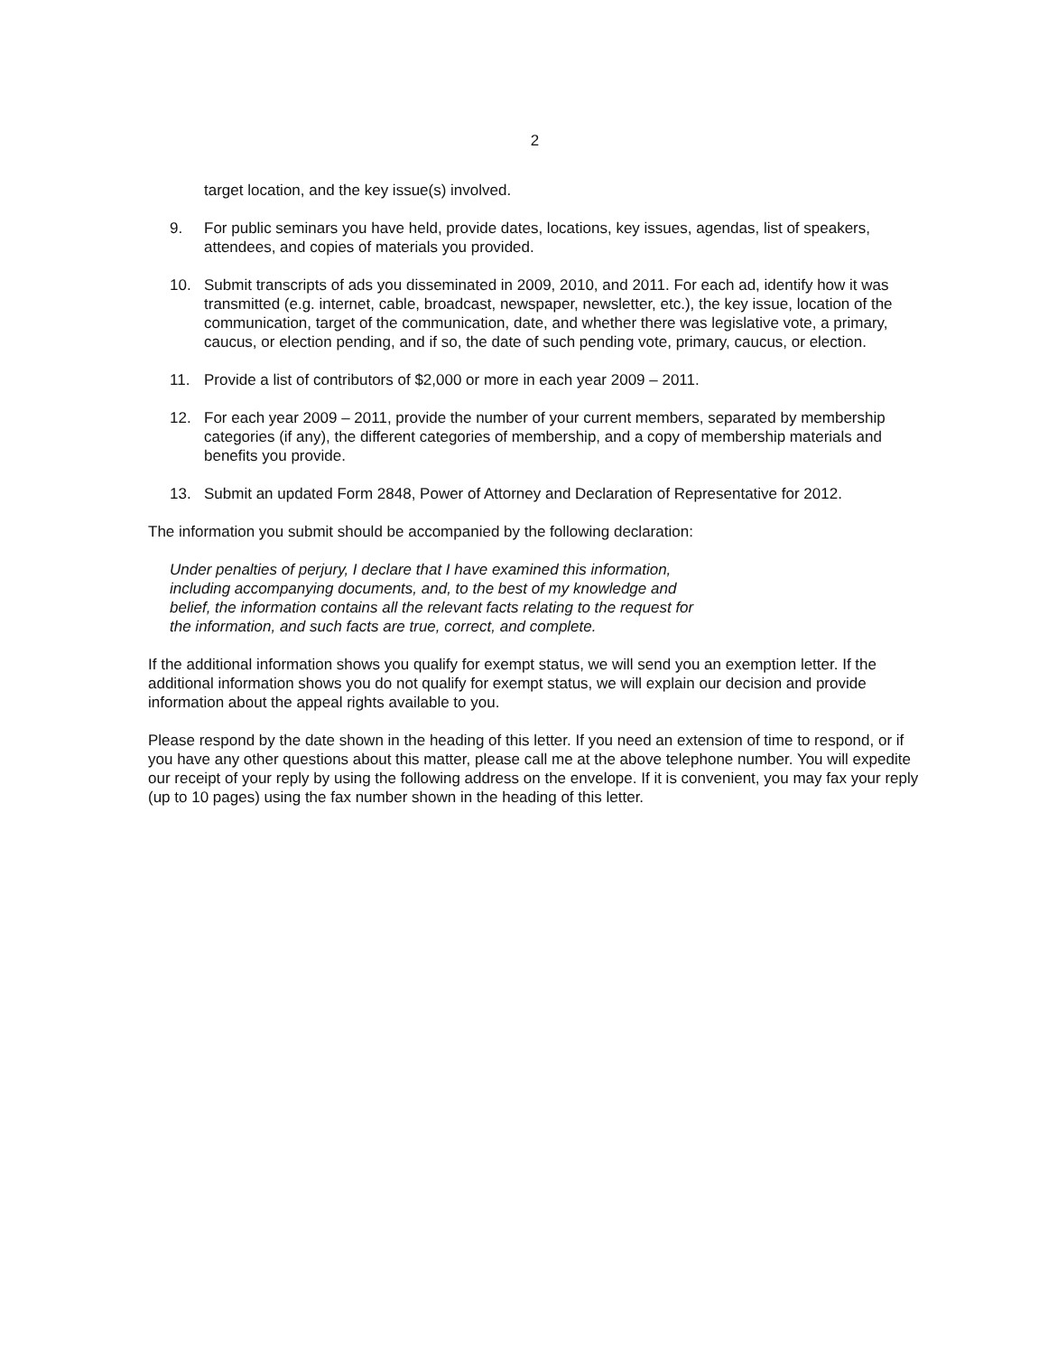2
target location, and the key issue(s) involved.
9. For public seminars you have held, provide dates, locations, key issues, agendas, list of speakers, attendees, and copies of materials you provided.
10. Submit transcripts of ads you disseminated in 2009, 2010, and 2011. For each ad, identify how it was transmitted (e.g. internet, cable, broadcast, newspaper, newsletter, etc.), the key issue, location of the communication, target of the communication, date, and whether there was legislative vote, a primary, caucus, or election pending, and if so, the date of such pending vote, primary, caucus, or election.
11. Provide a list of contributors of $2,000 or more in each year 2009 – 2011.
12. For each year 2009 – 2011, provide the number of your current members, separated by membership categories (if any), the different categories of membership, and a copy of membership materials and benefits you provide.
13. Submit an updated Form 2848, Power of Attorney and Declaration of Representative for 2012.
The information you submit should be accompanied by the following declaration:
Under penalties of perjury, I declare that I have examined this information, including accompanying documents, and, to the best of my knowledge and belief, the information contains all the relevant facts relating to the request for the information, and such facts are true, correct, and complete.
If the additional information shows you qualify for exempt status, we will send you an exemption letter. If the additional information shows you do not qualify for exempt status, we will explain our decision and provide information about the appeal rights available to you.
Please respond by the date shown in the heading of this letter. If you need an extension of time to respond, or if you have any other questions about this matter, please call me at the above telephone number. You will expedite our receipt of your reply by using the following address on the envelope. If it is convenient, you may fax your reply (up to 10 pages) using the fax number shown in the heading of this letter.